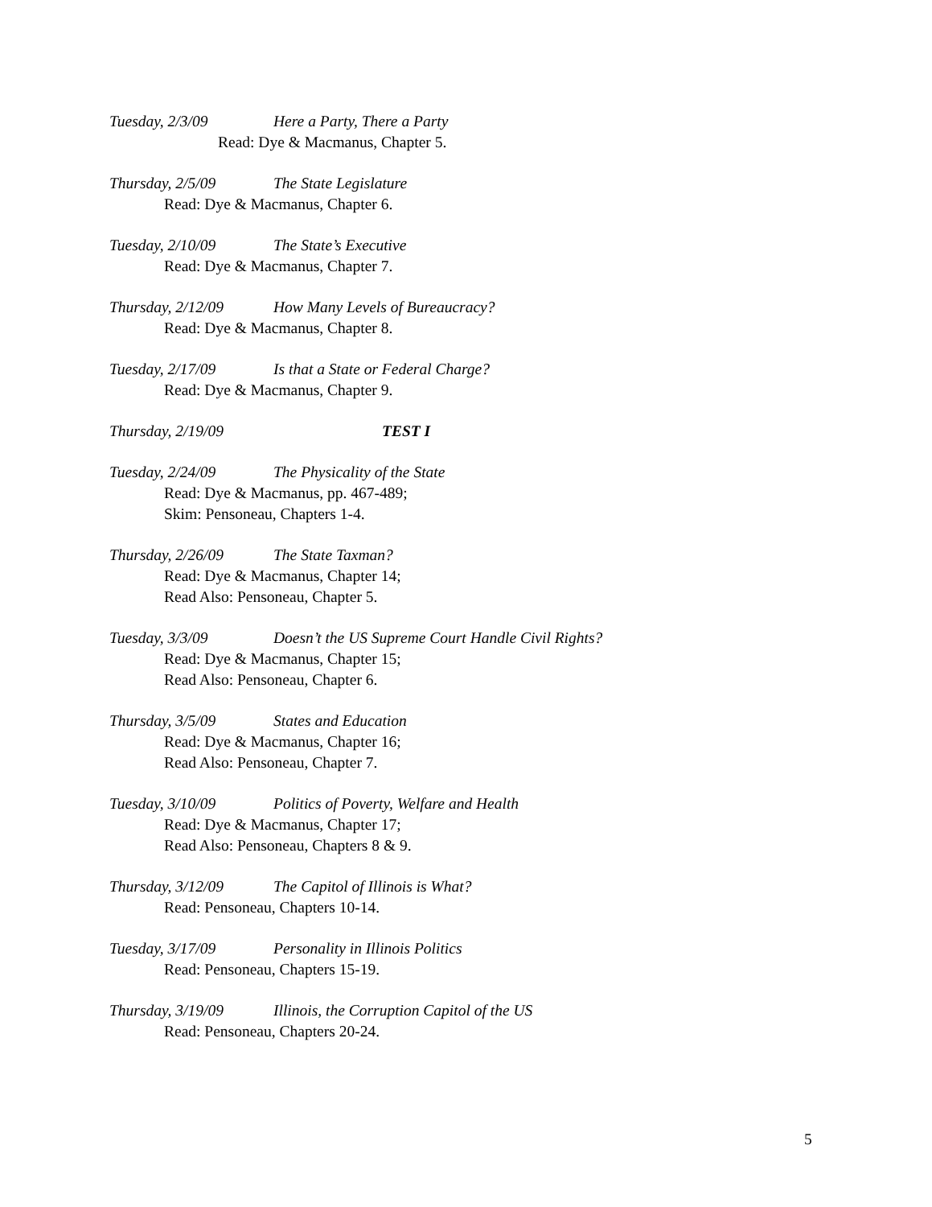Tuesday, 2/3/09 Here a Party, There a Party
Read: Dye & Macmanus, Chapter 5.
Thursday, 2/5/09 The State Legislature
Read: Dye & Macmanus, Chapter 6.
Tuesday, 2/10/09 The State’s Executive
Read: Dye & Macmanus, Chapter 7.
Thursday, 2/12/09 How Many Levels of Bureaucracy?
Read: Dye & Macmanus, Chapter 8.
Tuesday, 2/17/09 Is that a State or Federal Charge?
Read: Dye & Macmanus, Chapter 9.
Thursday, 2/19/09 TEST I
Tuesday, 2/24/09 The Physicality of the State
Read: Dye & Macmanus, pp. 467-489;
Skim: Pensoneau, Chapters 1-4.
Thursday, 2/26/09 The State Taxman?
Read: Dye & Macmanus, Chapter 14;
Read Also: Pensoneau, Chapter 5.
Tuesday, 3/3/09 Doesn’t the US Supreme Court Handle Civil Rights?
Read: Dye & Macmanus, Chapter 15;
Read Also: Pensoneau, Chapter 6.
Thursday, 3/5/09 States and Education
Read: Dye & Macmanus, Chapter 16;
Read Also: Pensoneau, Chapter 7.
Tuesday, 3/10/09 Politics of Poverty, Welfare and Health
Read: Dye & Macmanus, Chapter 17;
Read Also: Pensoneau, Chapters 8 & 9.
Thursday, 3/12/09 The Capitol of Illinois is What?
Read: Pensoneau, Chapters 10-14.
Tuesday, 3/17/09 Personality in Illinois Politics
Read: Pensoneau, Chapters 15-19.
Thursday, 3/19/09 Illinois, the Corruption Capitol of the US
Read: Pensoneau, Chapters 20-24.
5